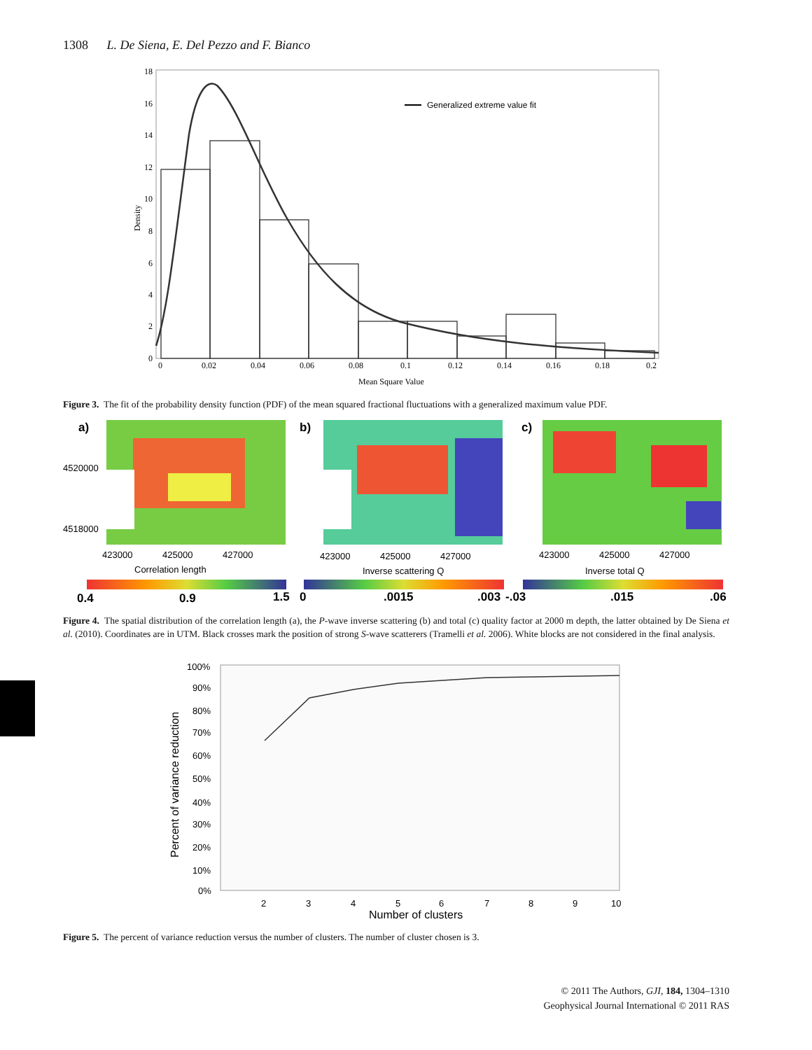1308 L. De Siena, E. Del Pezzo and F. Bianco
Generalized extreme value fit
18
16
14
12
10
8
6
4
2
0
0
0.02
0.04
0.06
0.08
0.1
0.12
0.14
0.16
0.18
0.2
Mean Square Value
Density
Figure 3. The fit of the probability density function (PDF) of the mean squared fractional fluctuations with a generalized maximum value PDF.
a)
b)
c)
4520000
4518000
423000
425000
427000
Correlation length
423000
425000
427000
Inverse scattering Q
423000
425000
427000
Inverse total Q
0.4
0.9
1.5
0
.0015
.003
-.03
.015
.06
Figure 4. The spatial distribution of the correlation length (a), the P-wave inverse scattering (b) and total (c) quality factor at 2000 m depth, the latter obtained by De Siena et al. (2010). Coordinates are in UTM. Black crosses mark the position of strong S-wave scatterers (Tramelli et al. 2006). White blocks are not considered in the final analysis.
100%
90%
80%
70%
60%
50%
40%
30%
20%
10%
0%
2
3
4
5
6
7
8
9
10
Number of clusters
Percent of variance reduction
Figure 5. The percent of variance reduction versus the number of clusters. The number of cluster chosen is 3.
© 2011 The Authors, GJI, 184, 1304–1310
Geophysical Journal International © 2011 RAS